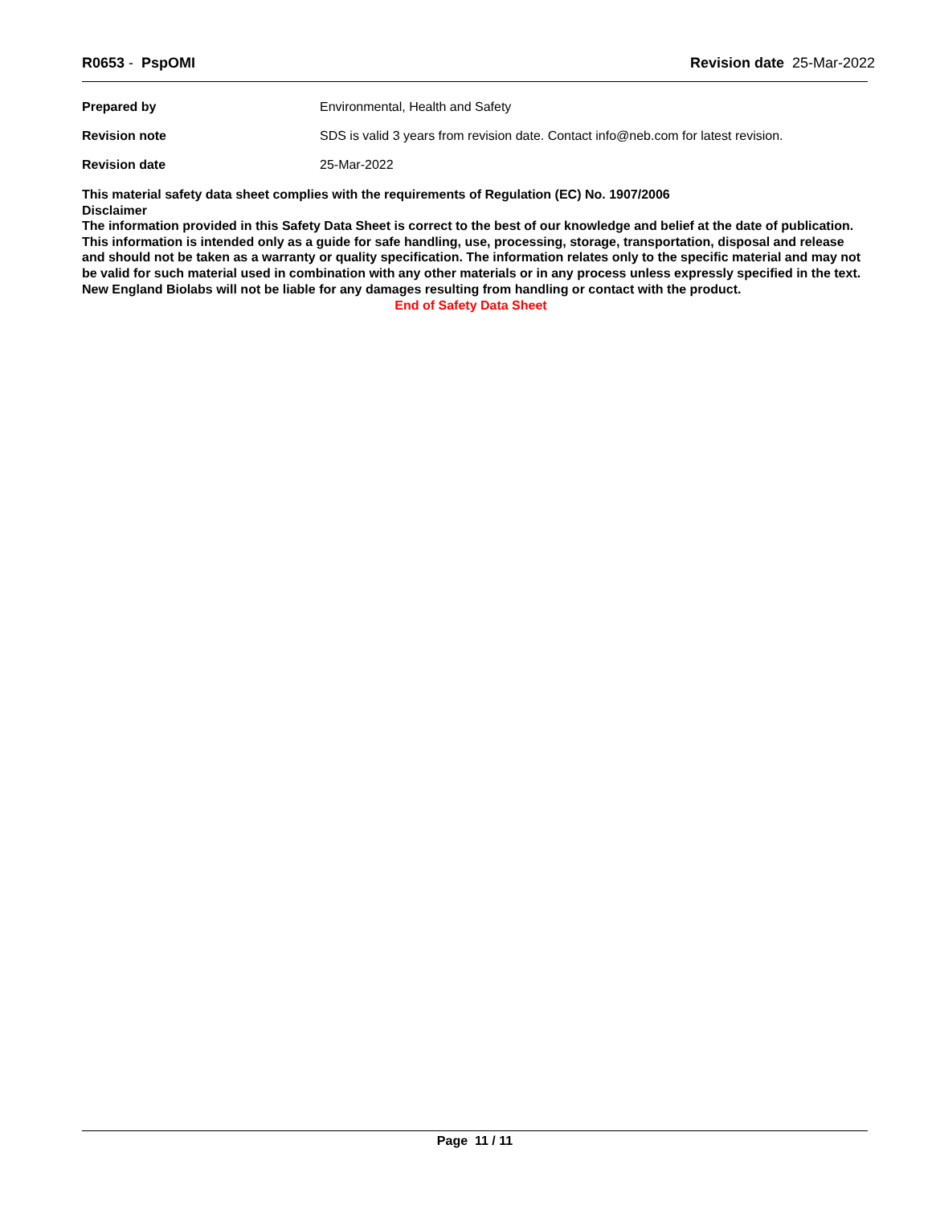R0653 - PspOMI Revision date 25-Mar-2022
| Prepared by | Environmental, Health and Safety |
| Revision note | SDS is valid 3 years from revision date. Contact info@neb.com for latest revision. |
| Revision date | 25-Mar-2022 |
This material safety data sheet complies with the requirements of Regulation (EC) No. 1907/2006
Disclaimer
The information provided in this Safety Data Sheet is correct to the best of our knowledge and belief at the date of publication. This information is intended only as a guide for safe handling, use, processing, storage, transportation, disposal and release and should not be taken as a warranty or quality specification. The information relates only to the specific material and may not be valid for such material used in combination with any other materials or in any process unless expressly specified in the text. New England Biolabs will not be liable for any damages resulting from handling or contact with the product.
End of Safety Data Sheet
Page 11 / 11